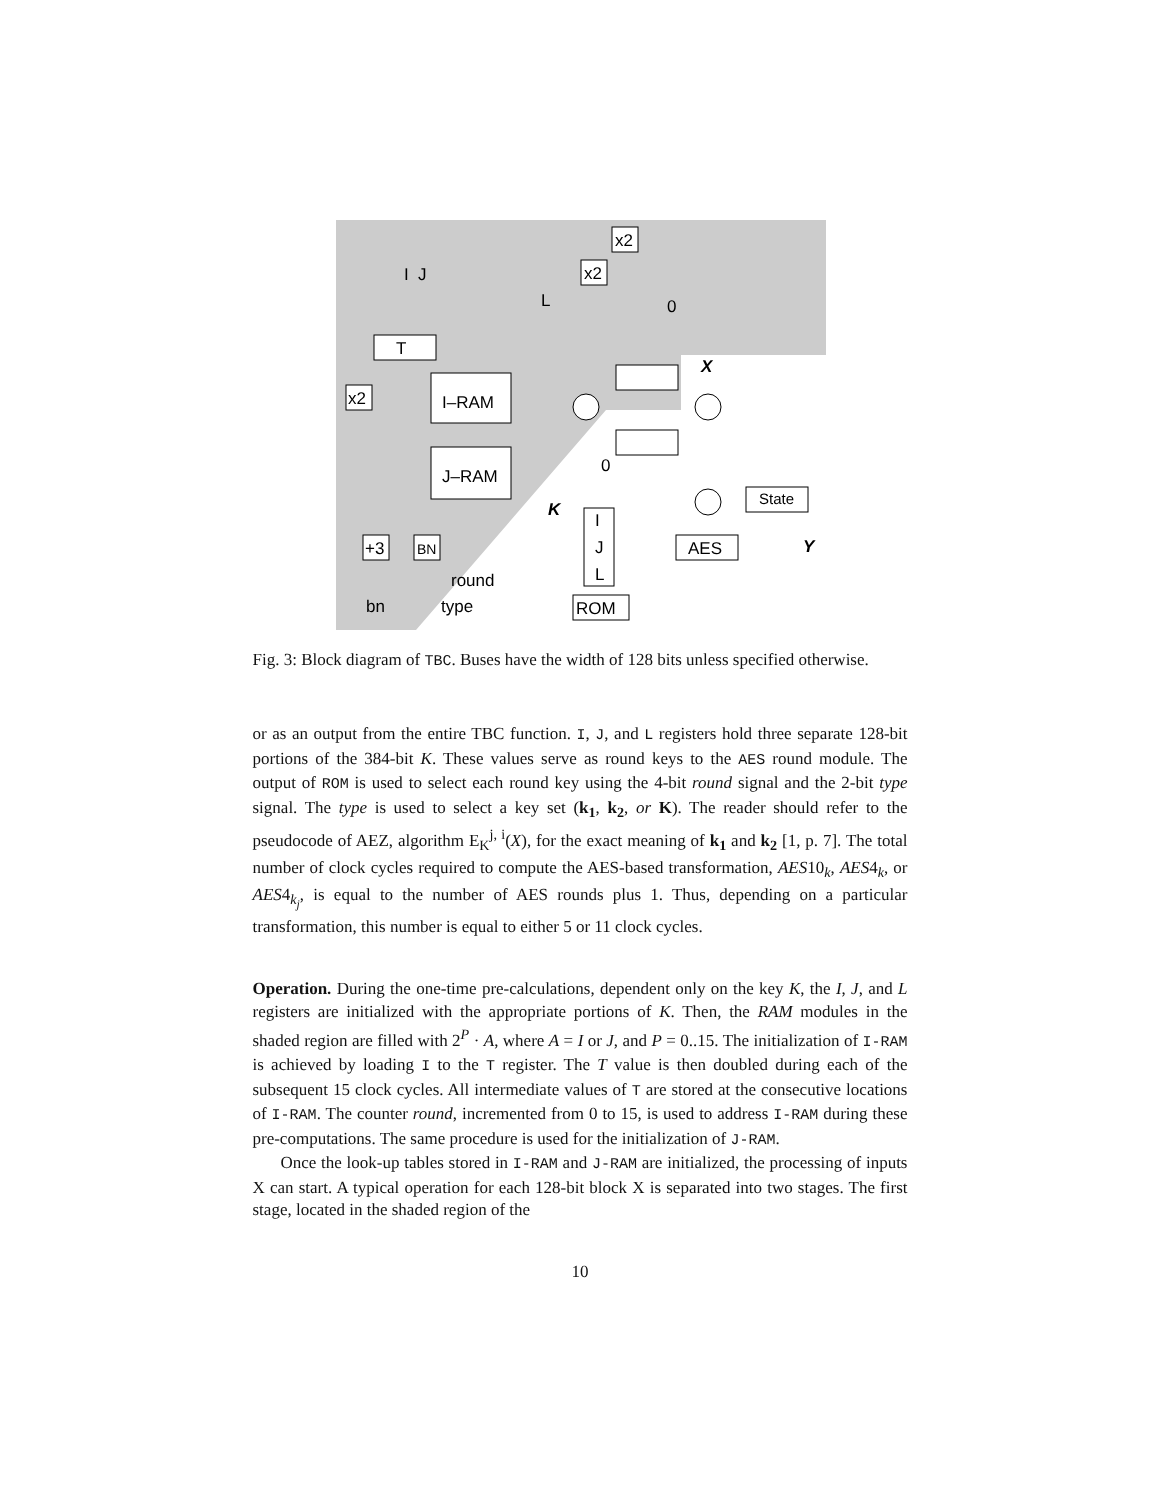I
J
T
I–RAM
J–RAM
x2
x2
x2
L
0
X
0
K
I
J
L
AES
ROM
Y
+3
round
type
bn
State
BN
Fig. 3: Block diagram of TBC. Buses have the width of 128 bits unless specified otherwise.
or as an output from the entire TBC function. I, J, and L registers hold three separate 128-bit portions of the 384-bit K. These values serve as round keys to the AES round module. The output of ROM is used to select each round key using the 4-bit round signal and the 2-bit type signal. The type is used to select a key set (k<sub>1</sub>, k<sub>2</sub>, or K). The reader should refer to the pseudocode of AEZ, algorithm E<sub>K</sub><sup>j, i</sup>(X), for the exact meaning of k<sub>1</sub> and k<sub>2</sub> [1, p. 7]. The total number of clock cycles required to compute the AES-based transformation, AES10<sub>k</sub>, AES4<sub>k</sub>, or AES4<sub>k<sub>j</sub></sub>, is equal to the number of AES rounds plus 1. Thus, depending on a particular transformation, this number is equal to either 5 or 11 clock cycles.
Operation. During the one-time pre-calculations, dependent only on the key K, the I, J, and L registers are initialized with the appropriate portions of K. Then, the RAM modules in the shaded region are filled with 2<sup>P</sup> · A, where A = I or J, and P = 0..15. The initialization of I-RAM is achieved by loading I to the T register. The T value is then doubled during each of the subsequent 15 clock cycles. All intermediate values of T are stored at the consecutive locations of I-RAM. The counter round, incremented from 0 to 15, is used to address I-RAM during these pre-computations. The same procedure is used for the initialization of J-RAM.
Once the look-up tables stored in I-RAM and J-RAM are initialized, the processing of inputs X can start. A typical operation for each 128-bit block X is separated into two stages. The first stage, located in the shaded region of the
10